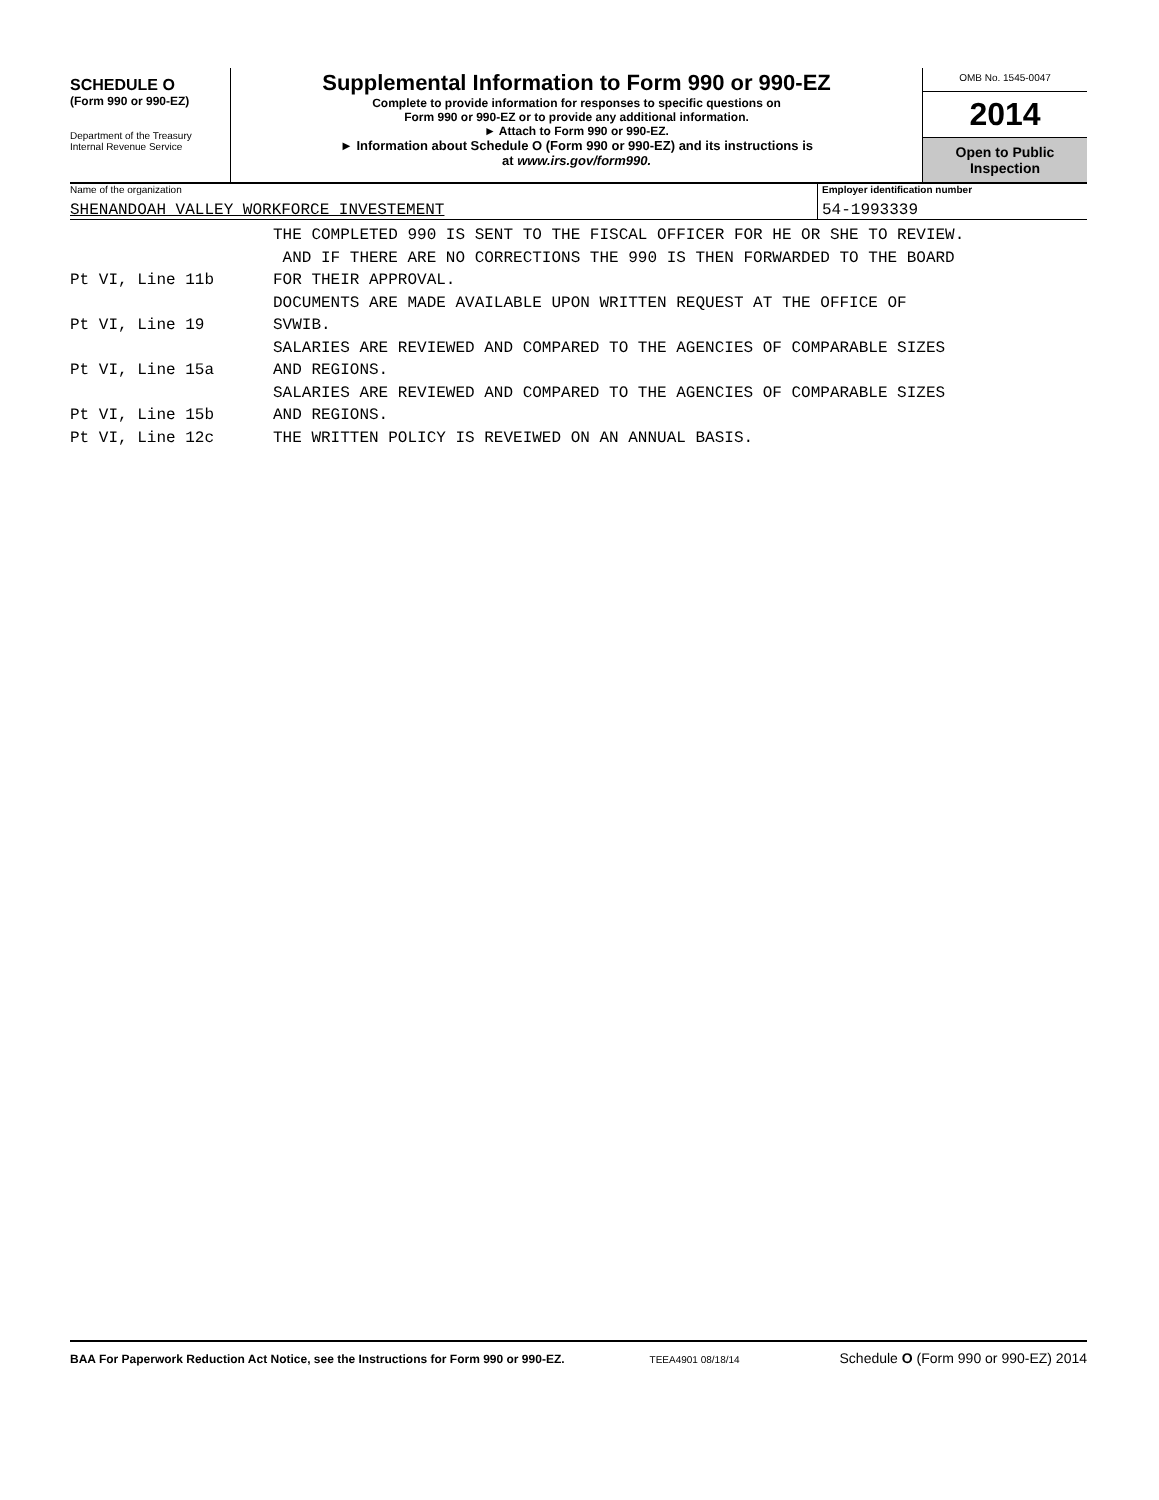SCHEDULE O
(Form 990 or 990-EZ)
Department of the Treasury
Internal Revenue Service
Supplemental Information to Form 990 or 990-EZ
Complete to provide information for responses to specific questions on
Form 990 or 990-EZ or to provide any additional information.
► Attach to Form 990 or 990-EZ.
► Information about Schedule O (Form 990 or 990-EZ) and its instructions is
at www.irs.gov/form990.
OMB No. 1545-0047
2014
Open to Public
Inspection
Name of the organization
SHENANDOAH VALLEY WORKFORCE INVESTEMENT
Employer identification number
54-1993339
THE COMPLETED 990 IS SENT TO THE FISCAL OFFICER FOR HE OR SHE TO REVIEW.
AND IF THERE ARE NO CORRECTIONS THE 990 IS THEN FORWARDED TO THE BOARD
Pt VI, Line 11b FOR THEIR APPROVAL.
DOCUMENTS ARE MADE AVAILABLE UPON WRITTEN REQUEST AT THE OFFICE OF
Pt VI, Line 19 SVWIB.
SALARIES ARE REVIEWED AND COMPARED TO THE AGENCIES OF COMPARABLE SIZES
Pt VI, Line 15a AND REGIONS.
SALARIES ARE REVIEWED AND COMPARED TO THE AGENCIES OF COMPARABLE SIZES
Pt VI, Line 15b AND REGIONS.
Pt VI, Line 12c THE WRITTEN POLICY IS REVEIWED ON AN ANNUAL BASIS.
BAA For Paperwork Reduction Act Notice, see the Instructions for Form 990 or 990-EZ.
TEEA4901 08/18/14
Schedule O (Form 990 or 990-EZ) 2014